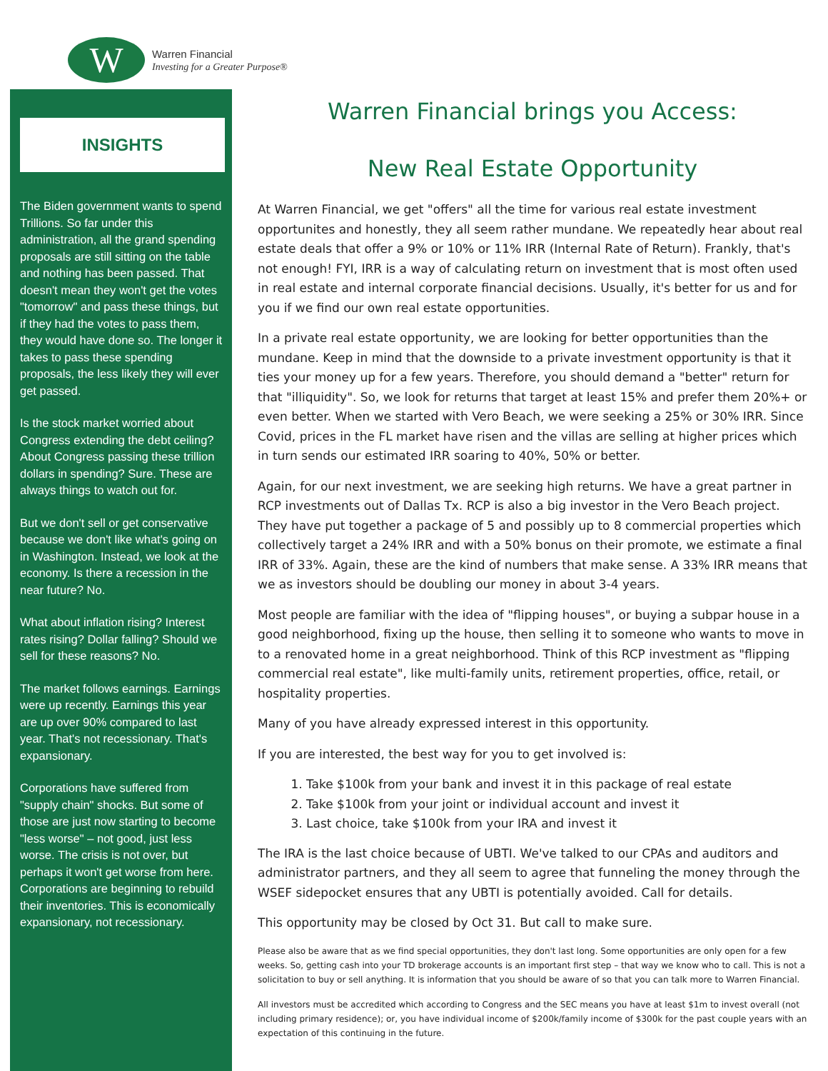W
Warren Financial
Investing for a Greater Purpose®
INSIGHTS
The Biden government wants to spend Trillions. So far under this administration, all the grand spending proposals are still sitting on the table and nothing has been passed. That doesn't mean they won't get the votes "tomorrow" and pass these things, but if they had the votes to pass them, they would have done so. The longer it takes to pass these spending proposals, the less likely they will ever get passed.
Is the stock market worried about Congress extending the debt ceiling? About Congress passing these trillion dollars in spending? Sure. These are always things to watch out for.
But we don't sell or get conservative because we don't like what's going on in Washington. Instead, we look at the economy. Is there a recession in the near future? No.
What about inflation rising? Interest rates rising? Dollar falling? Should we sell for these reasons? No.
The market follows earnings. Earnings were up recently. Earnings this year are up over 90% compared to last year. That's not recessionary. That's expansionary.
Corporations have suffered from "supply chain" shocks. But some of those are just now starting to become "less worse" – not good, just less worse. The crisis is not over, but perhaps it won't get worse from here. Corporations are beginning to rebuild their inventories. This is economically expansionary, not recessionary.
Warren Financial brings you Access:
New Real Estate Opportunity
At Warren Financial, we get "offers" all the time for various real estate investment opportunites and honestly, they all seem rather mundane. We repeatedly hear about real estate deals that offer a 9% or 10% or 11% IRR (Internal Rate of Return). Frankly, that's not enough! FYI, IRR is a way of calculating return on investment that is most often used in real estate and internal corporate financial decisions. Usually, it's better for us and for you if we find our own real estate opportunities.
In a private real estate opportunity, we are looking for better opportunities than the mundane. Keep in mind that the downside to a private investment opportunity is that it ties your money up for a few years. Therefore, you should demand a "better" return for that "illiquidity". So, we look for returns that target at least 15% and prefer them 20%+ or even better. When we started with Vero Beach, we were seeking a 25% or 30% IRR. Since Covid, prices in the FL market have risen and the villas are selling at higher prices which in turn sends our estimated IRR soaring to 40%, 50% or better.
Again, for our next investment, we are seeking high returns. We have a great partner in RCP investments out of Dallas Tx. RCP is also a big investor in the Vero Beach project. They have put together a package of 5 and possibly up to 8 commercial properties which collectively target a 24% IRR and with a 50% bonus on their promote, we estimate a final IRR of 33%. Again, these are the kind of numbers that make sense. A 33% IRR means that we as investors should be doubling our money in about 3-4 years.
Most people are familiar with the idea of "flipping houses", or buying a subpar house in a good neighborhood, fixing up the house, then selling it to someone who wants to move in to a renovated home in a great neighborhood. Think of this RCP investment as "flipping commercial real estate", like multi-family units, retirement properties, office, retail, or hospitality properties.
Many of you have already expressed interest in this opportunity.
If you are interested, the best way for you to get involved is:
1. Take $100k from your bank and invest it in this package of real estate
2. Take $100k from your joint or individual account and invest it
3. Last choice, take $100k from your IRA and invest it
The IRA is the last choice because of UBTI. We've talked to our CPAs and auditors and administrator partners, and they all seem to agree that funneling the money through the WSEF sidepocket ensures that any UBTI is potentially avoided. Call for details.
This opportunity may be closed by Oct 31. But call to make sure.
Please also be aware that as we find special opportunities, they don't last long. Some opportunities are only open for a few weeks. So, getting cash into your TD brokerage accounts is an important first step – that way we know who to call. This is not a solicitation to buy or sell anything. It is information that you should be aware of so that you can talk more to Warren Financial.
All investors must be accredited which according to Congress and the SEC means you have at least $1m to invest overall (not including primary residence); or, you have individual income of $200k/family income of $300k for the past couple years with an expectation of this continuing in the future.